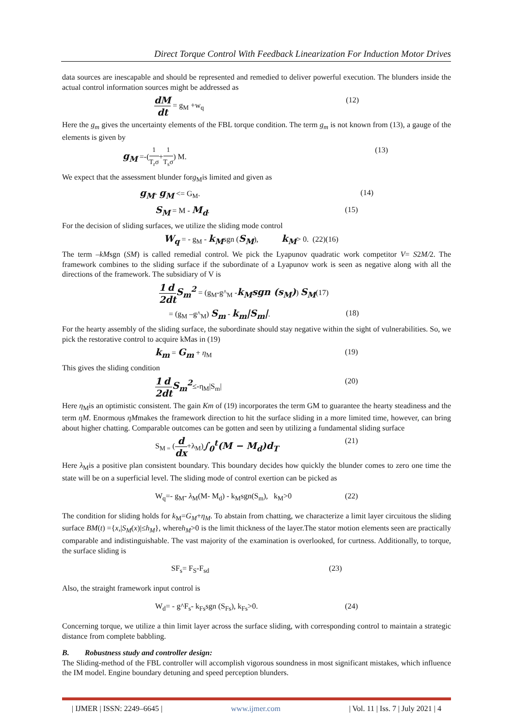Direct Torque Control With Feedback Linearization For Induction Motor Drives
data sources are inescapable and should be represented and remedied to deliver powerful execution. The blunders inside the actual control information sources might be addressed as
dM dt = g<sub>M</sub> +w<sub>q</sub> (12)
Here the g<sub>m</sub> gives the uncertainty elements of the FBL torque condition. The term g<sub>m</sub> is not known from (13), a gauge of the elements is given by
g<sub>M</sub> =-(1 T<sub>r</sub>σ+1 T<sub>s</sub>σ) M. (13)
We expect that the assessment blunder forg<sub>M</sub>is limited and given as
g<sub>M</sub>- g<sub>M</sub> <= G<sub>M</sub>. (14)
S<sub>M</sub> = M - M<sub>d</sub>. (15)
For the decision of sliding surfaces, we utilize the sliding mode control
W<sub>q</sub> = - g<sub>M</sub> - k<sub>M</sub>sgn (S<sub>M</sub>), k<sub>M</sub>> 0. (22)(16)
The term –kMsgn (SM) is called remedial control. We pick the Lyapunov quadratic work competitor V= S2M/2. The framework combines to the sliding surface if the subordinate of a Lyapunov work is seen as negative along with all the directions of the framework. The subsidiary of V is
1 2 d dt S<sub>m</sub><sup>2</sup> = (g<sub>M</sub>-g^<sub>M</sub> -k<sub>M</sub>sgn (s<sub>M</sub>)) S<sub>M</sub>(17)
= (g<sub>M</sub> –g^<sub>M</sub>) S<sub>m</sub> - k<sub>m</sub>|S<sub>m</sub>|. (18)
For the hearty assembly of the sliding surface, the subordinate should stay negative within the sight of vulnerabilities. So, we pick the restorative control to acquire kMas in (19)
k<sub>m</sub> = G<sub>m</sub> + η<sub>M</sub> (19)
This gives the sliding condition
1 2 d dt S<sub>m</sub><sup>2</sup>≤-η<sub>M</sub>|S<sub>m</sub>| (20)
Here η<sub>M</sub>is an optimistic consistent. The gain Km of (19) incorporates the term GM to guarantee the hearty steadiness and the term ηM. Enormous ηMmakes the framework direction to hit the surface sliding in a more limited time, however, can bring about higher chatting. Comparable outcomes can be gotten and seen by utilizing a fundamental sliding surface
S<sub>M =</sub> (d dx+λ<sub>M</sub>)∫<sub>0</sub><sup>t</sup>(M − M<sub>d</sub>)d<sub>T</sub> (21)
Here λ<sub>M</sub>is a positive plan consistent boundary. This boundary decides how quickly the blunder comes to zero one time the state will be on a superficial level. The sliding mode of control exertion can be picked as
W<sub>q</sub>=- g<sub>M</sub>- λ<sub>M</sub>(M- M<sub>d</sub>) - k<sub>M</sub>sgn(S<sub>m</sub>), k<sub>M</sub>>0 (22)
The condition for sliding holds for k<sub>M</sub>=G<sub>M</sub>+η<sub>M</sub>. To abstain from chatting, we characterize a limit layer circuitous the sliding surface BM(t) ={x,|S<sub>M</sub>(x)|≤h<sub>M</sub>}, whereh<sub>M</sub>>0 is the limit thickness of the layer.The stator motion elements seen are practically comparable and indistinguishable. The vast majority of the examination is overlooked, for curtness. Additionally, to torque, the surface sliding is
SF<sub>s</sub>= F<sub>S</sub>-F<sub>sd</sub> (23)
Also, the straight framework input control is
W<sub>d</sub>= - g^F<sub>s</sub>- k<sub>Fs</sub>sgn (S<sub>Fs</sub>), k<sub>Fs</sub>>0. (24)
Concerning torque, we utilize a thin limit layer across the surface sliding, with corresponding control to maintain a strategic distance from complete babbling.
B. Robustness study and controller design:
The Sliding-method of the FBL controller will accomplish vigorous soundness in most significant mistakes, which influence the IM model. Engine boundary detuning and speed perception blunders.
| IJMER | ISSN: 2249–6645 | www.ijmer.com | Vol. 11 | Iss. 7 | July 2021 | 4